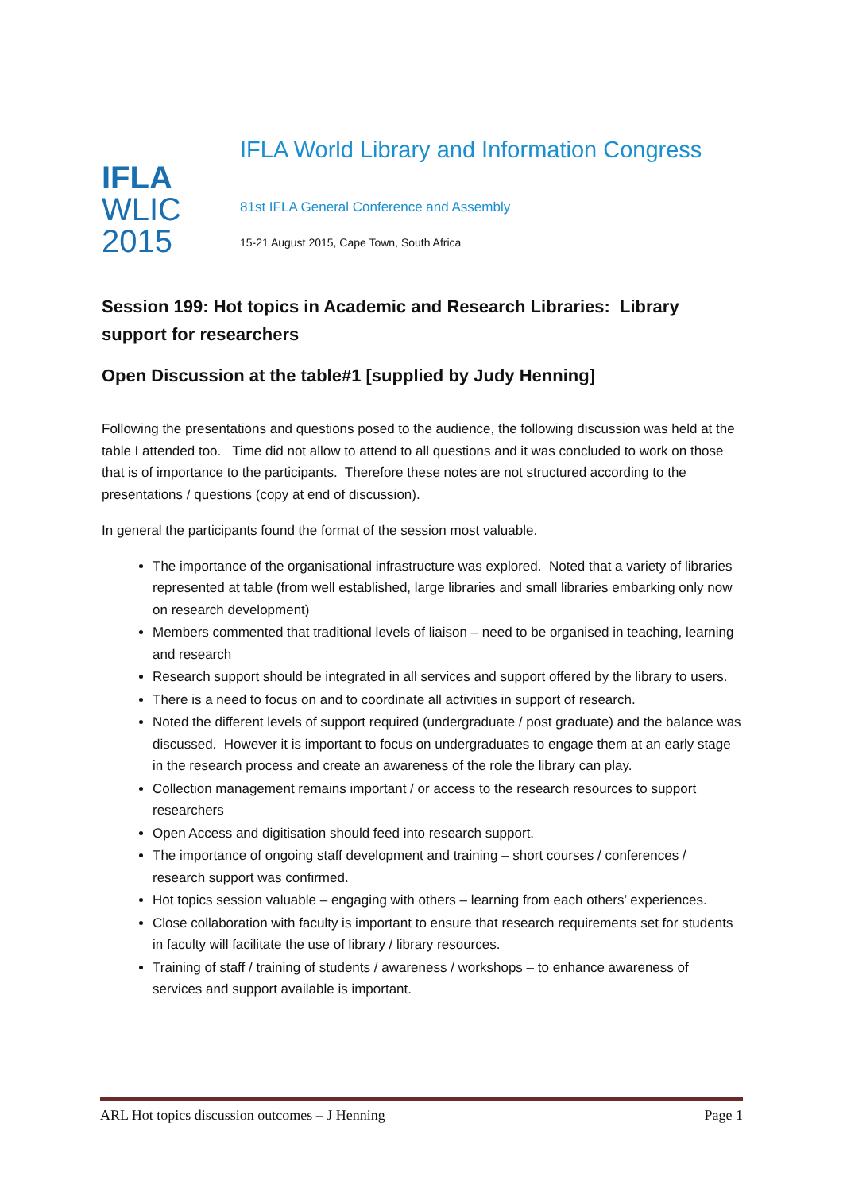IFLA
WLIC
2015
IFLA World Library and Information Congress
81st IFLA General Conference and Assembly
15-21 August 2015, Cape Town, South Africa
Session 199: Hot topics in Academic and Research Libraries: Library support for researchers
Open Discussion at the table#1 [supplied by Judy Henning]
Following the presentations and questions posed to the audience, the following discussion was held at the table I attended too. Time did not allow to attend to all questions and it was concluded to work on those that is of importance to the participants. Therefore these notes are not structured according to the presentations / questions (copy at end of discussion).
In general the participants found the format of the session most valuable.
The importance of the organisational infrastructure was explored. Noted that a variety of libraries represented at table (from well established, large libraries and small libraries embarking only now on research development)
Members commented that traditional levels of liaison – need to be organised in teaching, learning and research
Research support should be integrated in all services and support offered by the library to users.
There is a need to focus on and to coordinate all activities in support of research.
Noted the different levels of support required (undergraduate / post graduate) and the balance was discussed. However it is important to focus on undergraduates to engage them at an early stage in the research process and create an awareness of the role the library can play.
Collection management remains important / or access to the research resources to support researchers
Open Access and digitisation should feed into research support.
The importance of ongoing staff development and training – short courses / conferences / research support was confirmed.
Hot topics session valuable – engaging with others – learning from each others’ experiences.
Close collaboration with faculty is important to ensure that research requirements set for students in faculty will facilitate the use of library / library resources.
Training of staff / training of students / awareness / workshops – to enhance awareness of services and support available is important.
ARL Hot topics discussion outcomes – J Henning Page 1